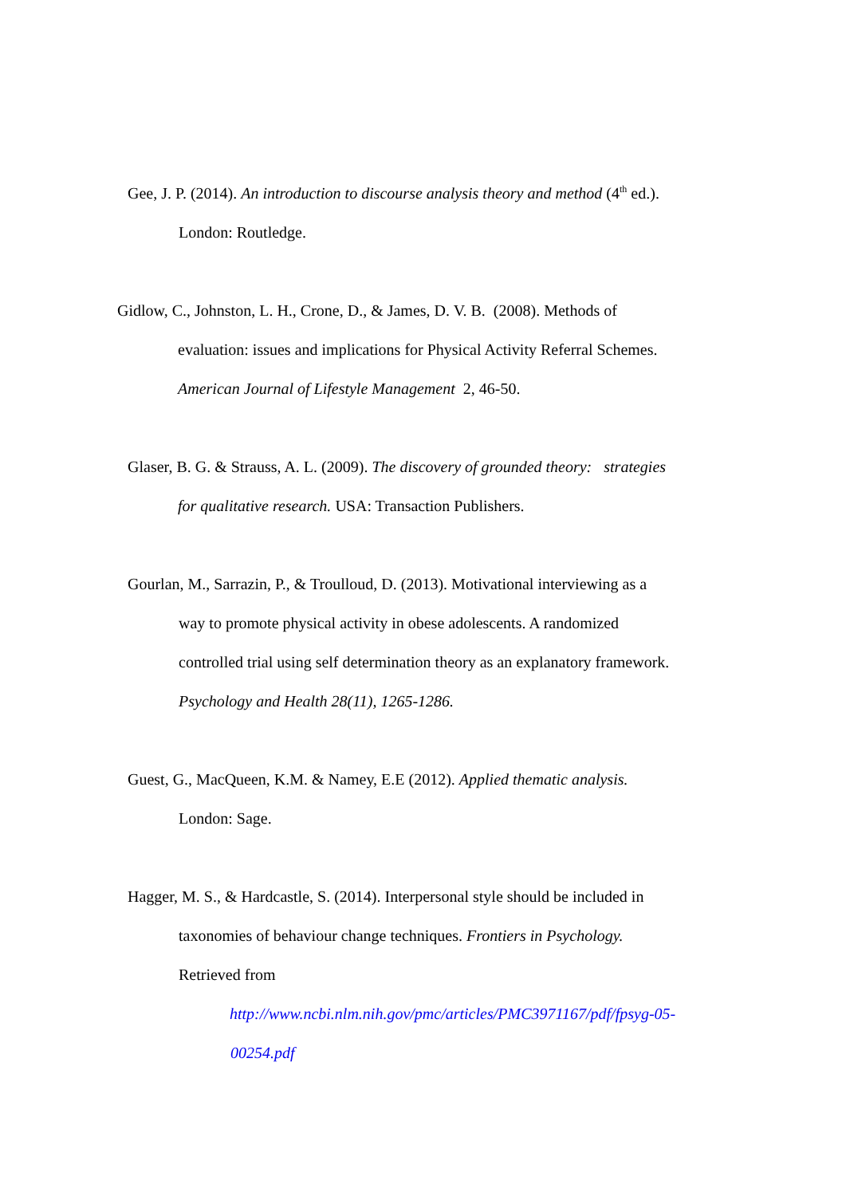Gee, J. P. (2014). An introduction to discourse analysis theory and method (4<sup>th</sup> ed.).
London: Routledge.
Gidlow, C., Johnston, L. H., Crone, D., & James, D. V. B. (2008). Methods of
evaluation: issues and implications for Physical Activity Referral Schemes.
American Journal of Lifestyle Management 2, 46-50.
Glaser, B. G. & Strauss, A. L. (2009). The discovery of grounded theory: strategies
for qualitative research. USA: Transaction Publishers.
Gourlan, M., Sarrazin, P., & Troulloud, D. (2013). Motivational interviewing as a
way to promote physical activity in obese adolescents. A randomized
controlled trial using self determination theory as an explanatory framework.
Psychology and Health 28(11), 1265-1286.
Guest, G., MacQueen, K.M. & Namey, E.E (2012). Applied thematic analysis.
London: Sage.
Hagger, M. S., & Hardcastle, S. (2014). Interpersonal style should be included in
taxonomies of behaviour change techniques. Frontiers in Psychology.
Retrieved from
http://www.ncbi.nlm.nih.gov/pmc/articles/PMC3971167/pdf/fpsyg-05-
00254.pdf